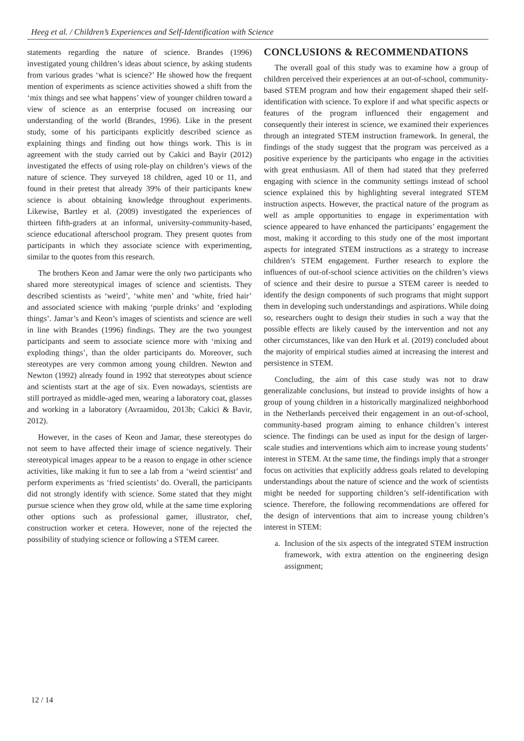Heeg et al. / Children’s Experiences and Self-Identification with Science
statements regarding the nature of science. Brandes (1996) investigated young children’s ideas about science, by asking students from various grades ‘what is science?’ He showed how the frequent mention of experiments as science activities showed a shift from the ‘mix things and see what happens’ view of younger children toward a view of science as an enterprise focused on increasing our understanding of the world (Brandes, 1996). Like in the present study, some of his participants explicitly described science as explaining things and finding out how things work. This is in agreement with the study carried out by Cakici and Bayir (2012) investigated the effects of using role-play on children’s views of the nature of science. They surveyed 18 children, aged 10 or 11, and found in their pretest that already 39% of their participants knew science is about obtaining knowledge throughout experiments. Likewise, Bartley et al. (2009) investigated the experiences of thirteen fifth-graders at an informal, university-community-based, science educational afterschool program. They present quotes from participants in which they associate science with experimenting, similar to the quotes from this research.
The brothers Keon and Jamar were the only two participants who shared more stereotypical images of science and scientists. They described scientists as ‘weird’, ‘white men’ and ‘white, fried hair’ and associated science with making ‘purple drinks’ and ‘exploding things’. Jamar’s and Keon’s images of scientists and science are well in line with Brandes (1996) findings. They are the two youngest participants and seem to associate science more with ‘mixing and exploding things’, than the older participants do. Moreover, such stereotypes are very common among young children. Newton and Newton (1992) already found in 1992 that stereotypes about science and scientists start at the age of six. Even nowadays, scientists are still portrayed as middle-aged men, wearing a laboratory coat, glasses and working in a laboratory (Avraamidou, 2013b; Cakici & Bavir, 2012).
However, in the cases of Keon and Jamar, these stereotypes do not seem to have affected their image of science negatively. Their stereotypical images appear to be a reason to engage in other science activities, like making it fun to see a lab from a ‘weird scientist’ and perform experiments as ‘fried scientists’ do. Overall, the participants did not strongly identify with science. Some stated that they might pursue science when they grow old, while at the same time exploring other options such as professional gamer, illustrator, chef, construction worker et cetera. However, none of the rejected the possibility of studying science or following a STEM career.
CONCLUSIONS & RECOMMENDATIONS
The overall goal of this study was to examine how a group of children perceived their experiences at an out-of-school, community-based STEM program and how their engagement shaped their self-identification with science. To explore if and what specific aspects or features of the program influenced their engagement and consequently their interest in science, we examined their experiences through an integrated STEM instruction framework. In general, the findings of the study suggest that the program was perceived as a positive experience by the participants who engage in the activities with great enthusiasm. All of them had stated that they preferred engaging with science in the community settings instead of school science explained this by highlighting several integrated STEM instruction aspects. However, the practical nature of the program as well as ample opportunities to engage in experimentation with science appeared to have enhanced the participants’ engagement the most, making it according to this study one of the most important aspects for integrated STEM instructions as a strategy to increase children’s STEM engagement. Further research to explore the influences of out-of-school science activities on the children’s views of science and their desire to pursue a STEM career is needed to identify the design components of such programs that might support them in developing such understandings and aspirations. While doing so, researchers ought to design their studies in such a way that the possible effects are likely caused by the intervention and not any other circumstances, like van den Hurk et al. (2019) concluded about the majority of empirical studies aimed at increasing the interest and persistence in STEM.
Concluding, the aim of this case study was not to draw generalizable conclusions, but instead to provide insights of how a group of young children in a historically marginalized neighborhood in the Netherlands perceived their engagement in an out-of-school, community-based program aiming to enhance children’s interest science. The findings can be used as input for the design of larger-scale studies and interventions which aim to increase young students’ interest in STEM. At the same time, the findings imply that a stronger focus on activities that explicitly address goals related to developing understandings about the nature of science and the work of scientists might be needed for supporting children’s self-identification with science. Therefore, the following recommendations are offered for the design of interventions that aim to increase young children’s interest in STEM:
a. Inclusion of the six aspects of the integrated STEM instruction framework, with extra attention on the engineering design assignment;
12 / 14